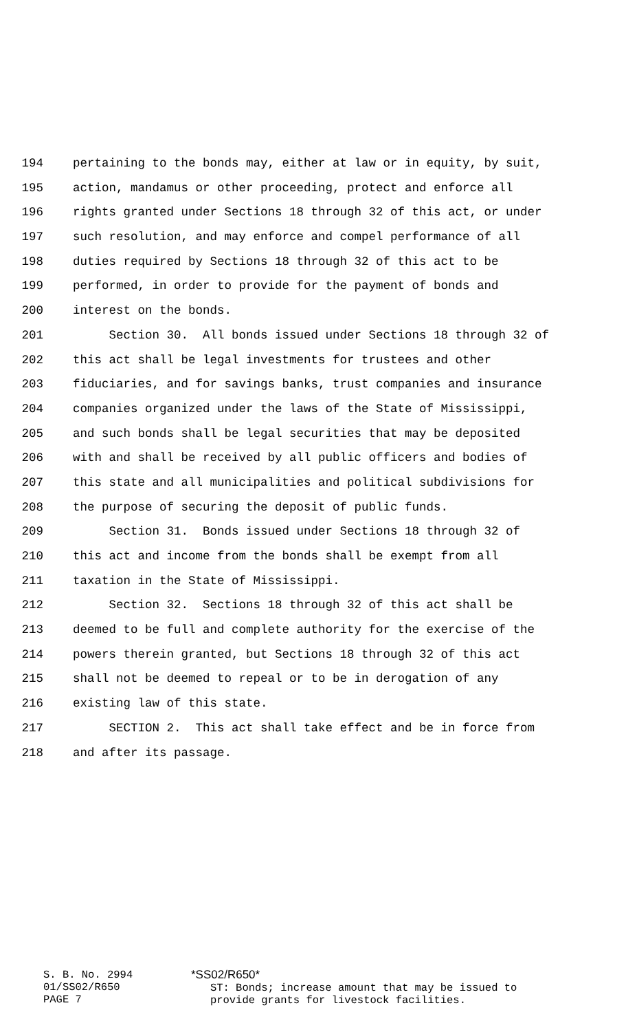194 pertaining to the bonds may, either at law or in equity, by suit,
195 action, mandamus or other proceeding, protect and enforce all
196 rights granted under Sections 18 through 32 of this act, or under
197 such resolution, and may enforce and compel performance of all
198 duties required by Sections 18 through 32 of this act to be
199 performed, in order to provide for the payment of bonds and
200 interest on the bonds.
201 Section 30. All bonds issued under Sections 18 through 32 of
202 this act shall be legal investments for trustees and other
203 fiduciaries, and for savings banks, trust companies and insurance
204 companies organized under the laws of the State of Mississippi,
205 and such bonds shall be legal securities that may be deposited
206 with and shall be received by all public officers and bodies of
207 this state and all municipalities and political subdivisions for
208 the purpose of securing the deposit of public funds.
209 Section 31. Bonds issued under Sections 18 through 32 of
210 this act and income from the bonds shall be exempt from all
211 taxation in the State of Mississippi.
212 Section 32. Sections 18 through 32 of this act shall be
213 deemed to be full and complete authority for the exercise of the
214 powers therein granted, but Sections 18 through 32 of this act
215 shall not be deemed to repeal or to be in derogation of any
216 existing law of this state.
217 SECTION 2. This act shall take effect and be in force from
218 and after its passage.
S. B. No. 2994
01/SS02/R650
PAGE 7
*SS02/R650*
ST: Bonds; increase amount that may be issued to
provide grants for livestock facilities.